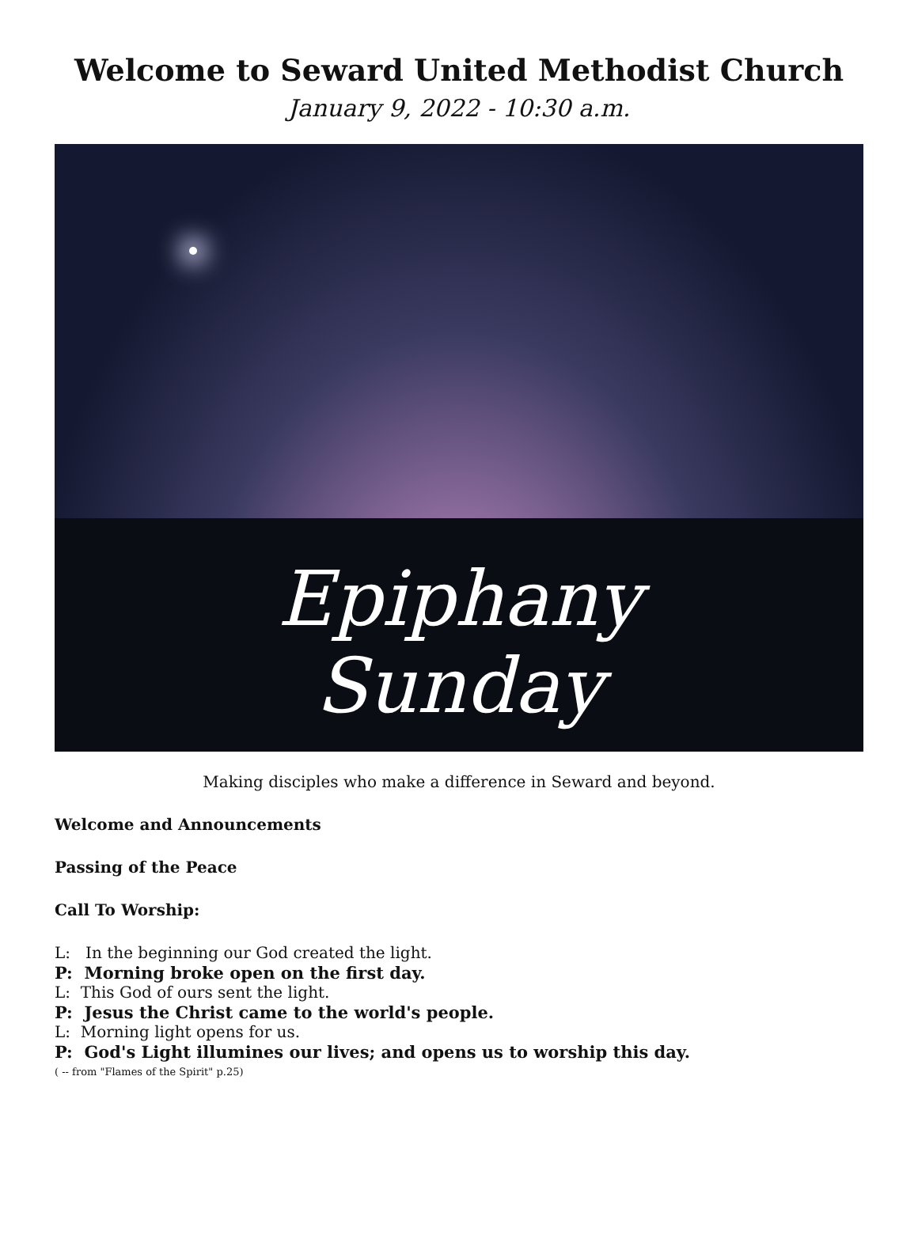Welcome to Seward United Methodist Church
January 9, 2022 - 10:30 a.m.
Epiphany
Sunday
Making disciples who make a difference in Seward and beyond.
Welcome and Announcements
Passing of the Peace
Call To Worship:
L: In the beginning our God created the light.
P: Morning broke open on the first day.
L: This God of ours sent the light.
P: Jesus the Christ came to the world's people.
L: Morning light opens for us.
P: God's Light illumines our lives; and opens us to worship this day.
( -- from "Flames of the Spirit" p.25)